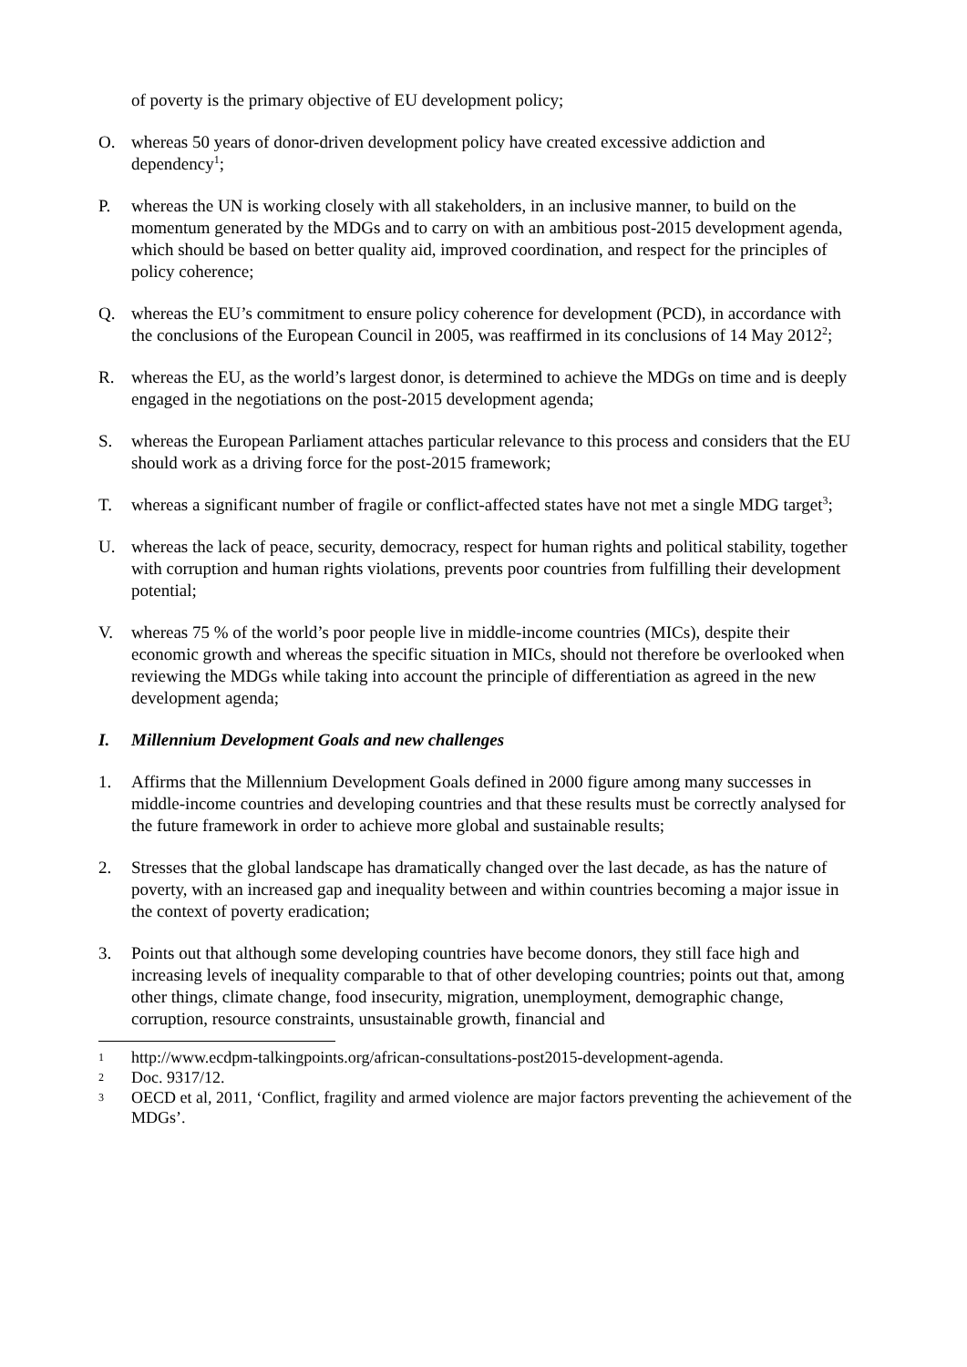of poverty is the primary objective of EU development policy;
O. whereas 50 years of donor-driven development policy have created excessive addiction and dependency<sup>1</sup>;
P. whereas the UN is working closely with all stakeholders, in an inclusive manner, to build on the momentum generated by the MDGs and to carry on with an ambitious post-2015 development agenda, which should be based on better quality aid, improved coordination, and respect for the principles of policy coherence;
Q. whereas the EU’s commitment to ensure policy coherence for development (PCD), in accordance with the conclusions of the European Council in 2005, was reaffirmed in its conclusions of 14 May 2012<sup>2</sup>;
R. whereas the EU, as the world’s largest donor, is determined to achieve the MDGs on time and is deeply engaged in the negotiations on the post-2015 development agenda;
S. whereas the European Parliament attaches particular relevance to this process and considers that the EU should work as a driving force for the post-2015 framework;
T. whereas a significant number of fragile or conflict-affected states have not met a single MDG target<sup>3</sup>;
U. whereas the lack of peace, security, democracy, respect for human rights and political stability, together with corruption and human rights violations, prevents poor countries from fulfilling their development potential;
V. whereas 75 % of the world’s poor people live in middle-income countries (MICs), despite their economic growth and whereas the specific situation in MICs, should not therefore be overlooked when reviewing the MDGs while taking into account the principle of differentiation as agreed in the new development agenda;
I. Millennium Development Goals and new challenges
1. Affirms that the Millennium Development Goals defined in 2000 figure among many successes in middle-income countries and developing countries and that these results must be correctly analysed for the future framework in order to achieve more global and sustainable results;
2. Stresses that the global landscape has dramatically changed over the last decade, as has the nature of poverty, with an increased gap and inequality between and within countries becoming a major issue in the context of poverty eradication;
3. Points out that although some developing countries have become donors, they still face high and increasing levels of inequality comparable to that of other developing countries; points out that, among other things, climate change, food insecurity, migration, unemployment, demographic change, corruption, resource constraints, unsustainable growth, financial and
1 http://www.ecdpm-talkingpoints.org/african-consultations-post2015-development-agenda.
2 Doc. 9317/12.
3 OECD et al, 2011, ‘Conflict, fragility and armed violence are major factors preventing the achievement of the MDGs’.